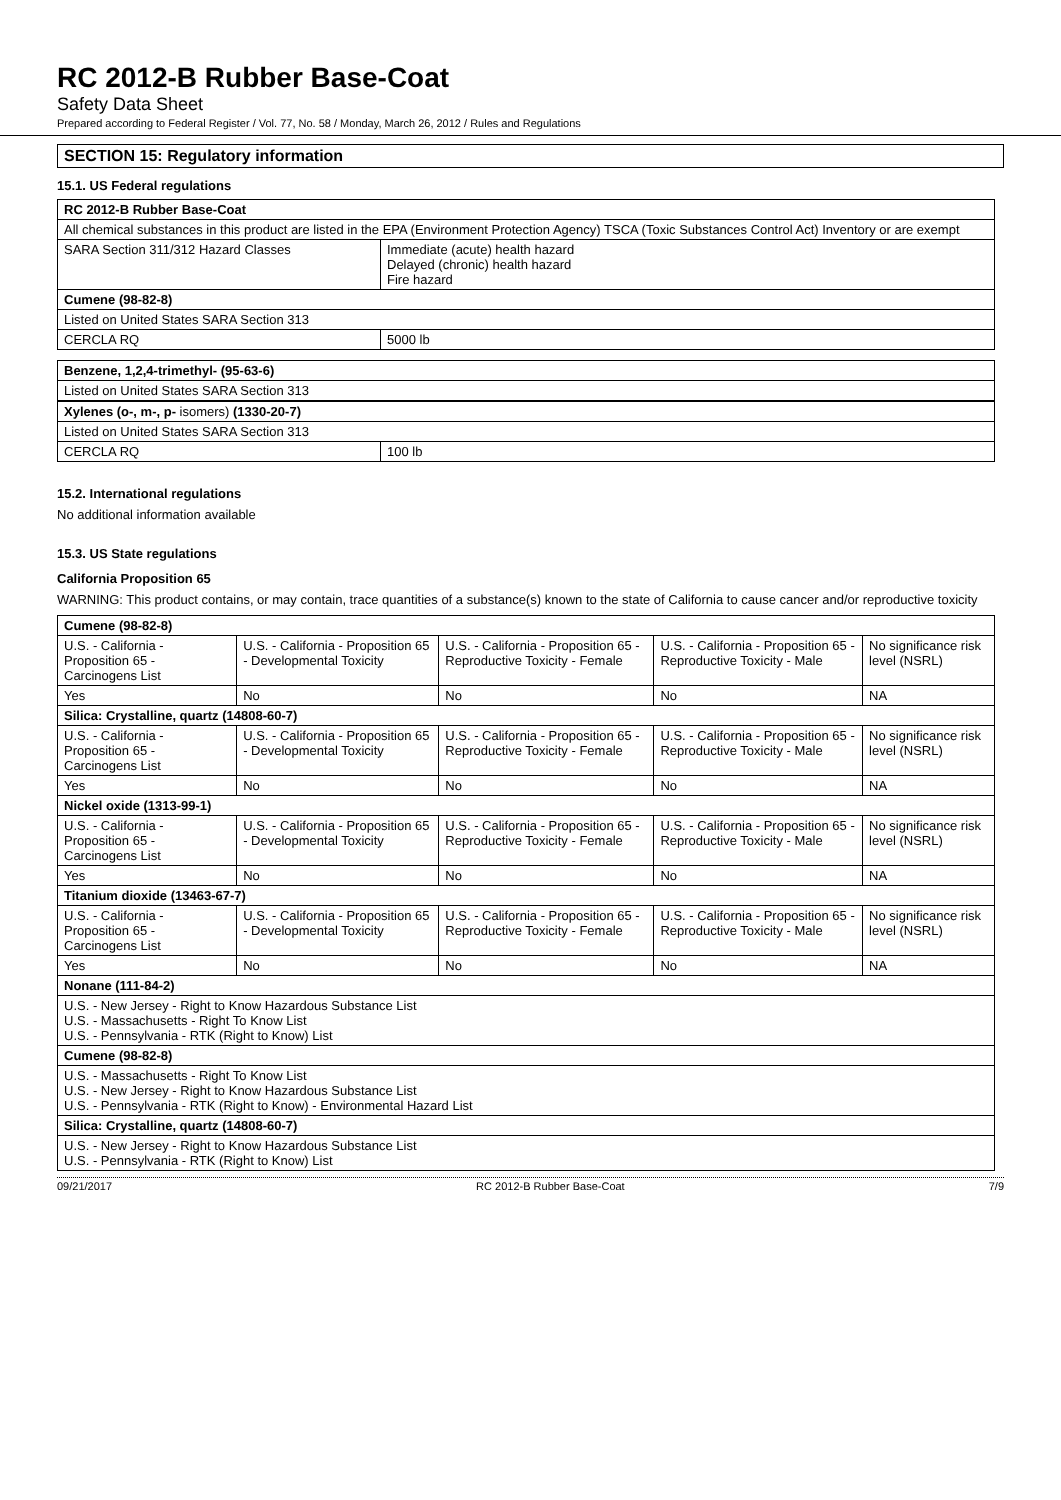RC 2012-B Rubber Base-Coat
Safety Data Sheet
Prepared according to Federal Register / Vol. 77, No. 58 / Monday, March 26, 2012 / Rules and Regulations
SECTION 15: Regulatory information
15.1. US Federal regulations
| RC 2012-B Rubber Base-Coat | |
| All chemical substances in this product are listed in the EPA (Environment Protection Agency) TSCA (Toxic Substances Control Act) Inventory or are exempt | |
| SARA Section 311/312 Hazard Classes | Immediate (acute) health hazard Delayed (chronic) health hazard Fire hazard |
| Cumene (98-82-8) | |
| Listed on United States SARA Section 313 | |
| CERCLA RQ | 5000 lb |
| Benzene, 1,2,4-trimethyl- (95-63-6) |
| Listed on United States SARA Section 313 |
| Xylenes (o-, m-, p- isomers) (1330-20-7) | |
| Listed on United States SARA Section 313 | |
| CERCLA RQ | 100 lb |
15.2. International regulations
No additional information available
15.3. US State regulations
California Proposition 65
WARNING: This product contains, or may contain, trace quantities of a substance(s) known to the state of California to cause cancer and/or reproductive toxicity
| Cumene (98-82-8) | | | | |
| U.S. - California - Proposition 65 - Carcinogens List | U.S. - California - Proposition 65 - Developmental Toxicity | U.S. - California - Proposition 65 - Reproductive Toxicity - Female | U.S. - California - Proposition 65 - Reproductive Toxicity - Male | No significance risk level (NSRL) |
| Yes | No | No | No | NA |
| Silica: Crystalline, quartz (14808-60-7) | | | | |
| U.S. - California - Proposition 65 - Carcinogens List | U.S. - California - Proposition 65 - Developmental Toxicity | U.S. - California - Proposition 65 - Reproductive Toxicity - Female | U.S. - California - Proposition 65 - Reproductive Toxicity - Male | No significance risk level (NSRL) |
| Yes | No | No | No | NA |
| Nickel oxide (1313-99-1) | | | | |
| U.S. - California - Proposition 65 - Carcinogens List | U.S. - California - Proposition 65 - Developmental Toxicity | U.S. - California - Proposition 65 - Reproductive Toxicity - Female | U.S. - California - Proposition 65 - Reproductive Toxicity - Male | No significance risk level (NSRL) |
| Yes | No | No | No | NA |
| Titanium dioxide (13463-67-7) | | | | |
| U.S. - California - Proposition 65 - Carcinogens List | U.S. - California - Proposition 65 - Developmental Toxicity | U.S. - California - Proposition 65 - Reproductive Toxicity - Female | U.S. - California - Proposition 65 - Reproductive Toxicity - Male | No significance risk level (NSRL) |
| Yes | No | No | No | NA |
| Nonane (111-84-2) | | | | |
| U.S. - New Jersey - Right to Know Hazardous Substance List U.S. - Massachusetts - Right To Know List U.S. - Pennsylvania - RTK (Right to Know) List | | | | |
| Cumene (98-82-8) | | | | |
| U.S. - Massachusetts - Right To Know List U.S. - New Jersey - Right to Know Hazardous Substance List U.S. - Pennsylvania - RTK (Right to Know) - Environmental Hazard List | | | | |
| Silica: Crystalline, quartz (14808-60-7) | | | | |
| U.S. - New Jersey - Right to Know Hazardous Substance List U.S. - Pennsylvania - RTK (Right to Know) List | | | | |
09/21/2017 RC 2012-B Rubber Base-Coat 7/9